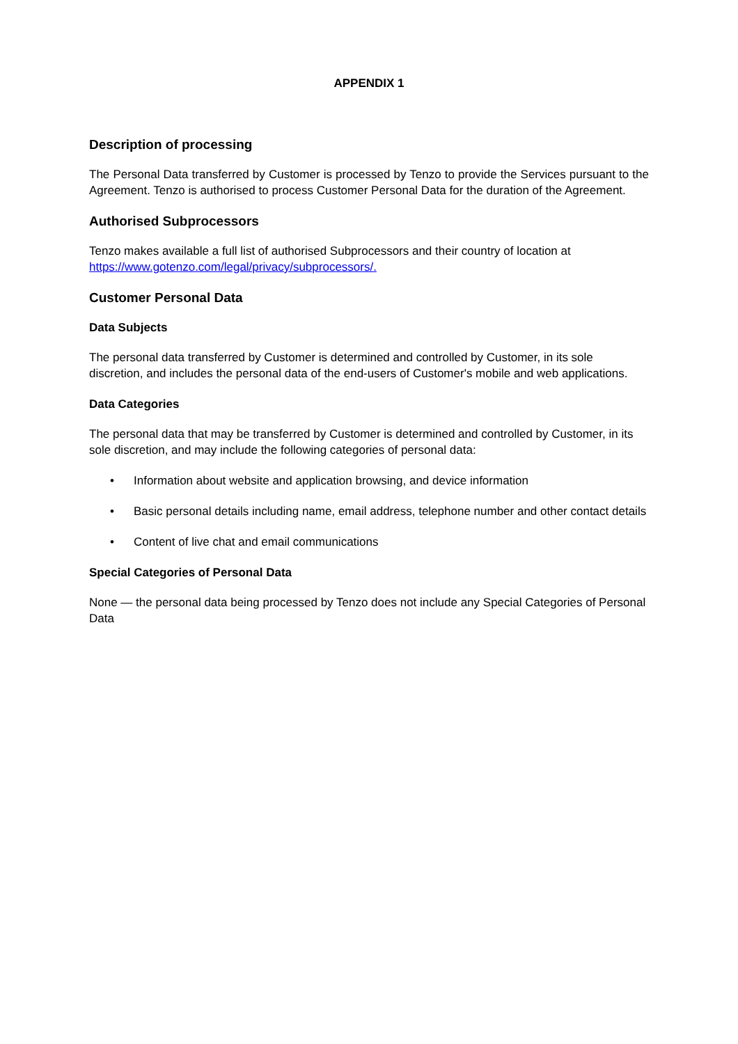APPENDIX 1
Description of processing
The Personal Data transferred by Customer is processed by Tenzo to provide the Services pursuant to the Agreement. Tenzo is authorised to process Customer Personal Data for the duration of the Agreement.
Authorised Subprocessors
Tenzo makes available a full list of authorised Subprocessors and their country of location at
https://www.gotenzo.com/legal/privacy/subprocessors/.
Customer Personal Data
Data Subjects
The personal data transferred by Customer is determined and controlled by Customer, in its sole discretion, and includes the personal data of the end-users of Customer's mobile and web applications.
Data Categories
The personal data that may be transferred by Customer is determined and controlled by Customer, in its sole discretion, and may include the following categories of personal data:
• Information about website and application browsing, and device information
• Basic personal details including name, email address, telephone number and other contact details
• Content of live chat and email communications
Special Categories of Personal Data
None — the personal data being processed by Tenzo does not include any Special Categories of Personal Data